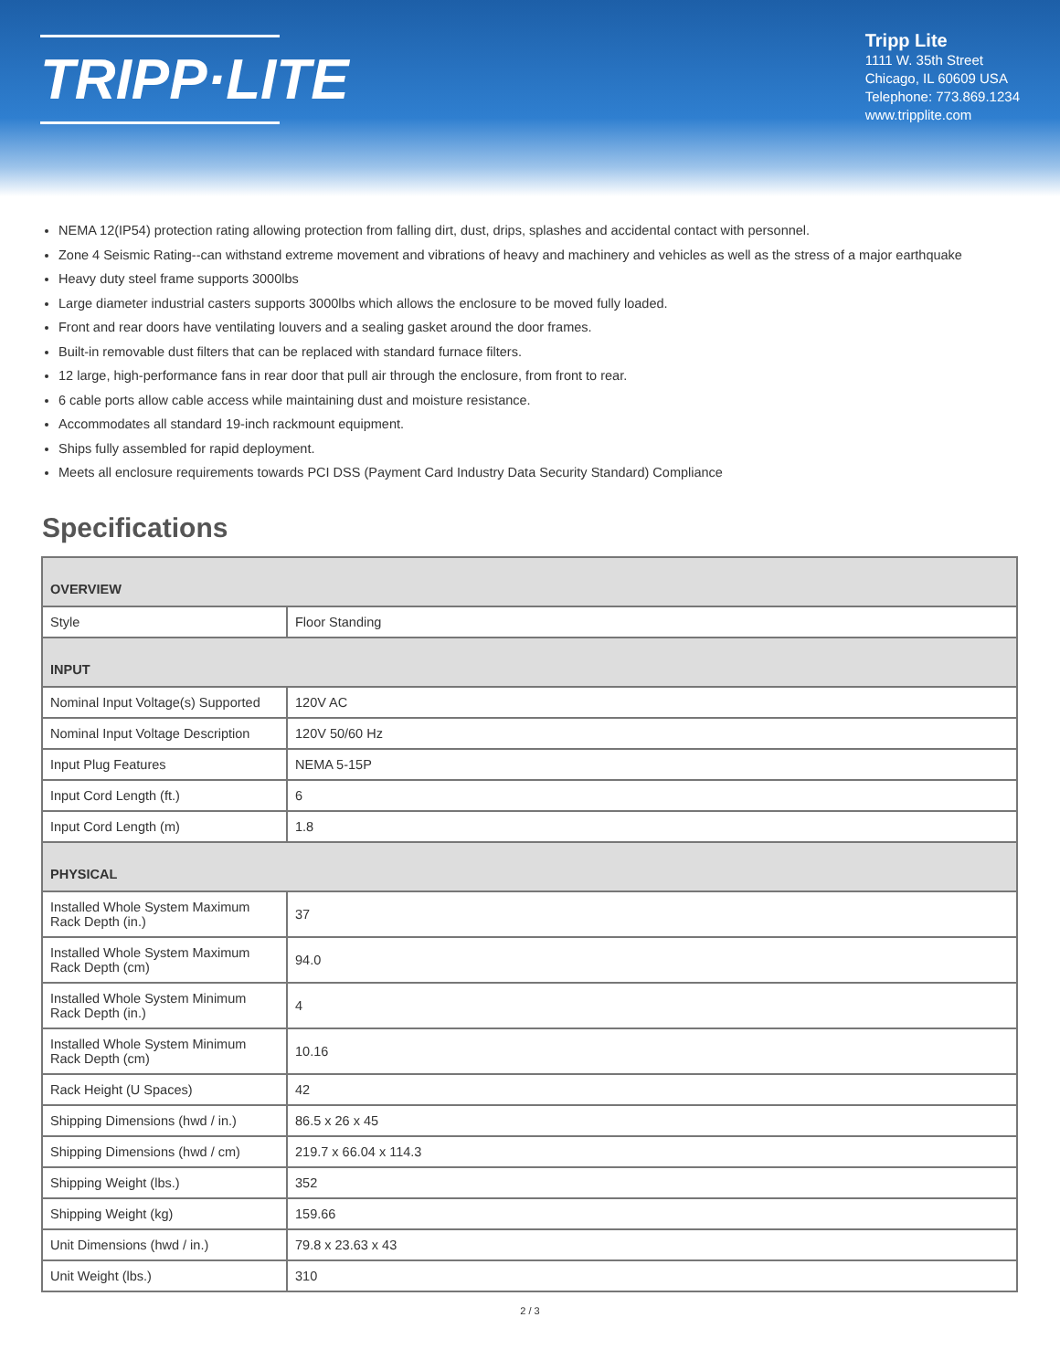TRIPP·LITE
Tripp Lite
1111 W. 35th Street
Chicago, IL 60609 USA
Telephone: 773.869.1234
www.tripplite.com
NEMA 12(IP54) protection rating allowing protection from falling dirt, dust, drips, splashes and accidental contact with personnel.
Zone 4 Seismic Rating--can withstand extreme movement and vibrations of heavy and machinery and vehicles as well as the stress of a major earthquake
Heavy duty steel frame supports 3000lbs
Large diameter industrial casters supports 3000lbs which allows the enclosure to be moved fully loaded.
Front and rear doors have ventilating louvers and a sealing gasket around the door frames.
Built-in removable dust filters that can be replaced with standard furnace filters.
12 large, high-performance fans in rear door that pull air through the enclosure, from front to rear.
6 cable ports allow cable access while maintaining dust and moisture resistance.
Accommodates all standard 19-inch rackmount equipment.
Ships fully assembled for rapid deployment.
Meets all enclosure requirements towards PCI DSS (Payment Card Industry Data Security Standard) Compliance
Specifications
| OVERVIEW | |
| --- | --- |
| Style | Floor Standing |
| INPUT | |
| Nominal Input Voltage(s) Supported | 120V AC |
| Nominal Input Voltage Description | 120V 50/60 Hz |
| Input Plug Features | NEMA 5-15P |
| Input Cord Length (ft.) | 6 |
| Input Cord Length (m) | 1.8 |
| PHYSICAL | |
| Installed Whole System Maximum Rack Depth (in.) | 37 |
| Installed Whole System Maximum Rack Depth (cm) | 94.0 |
| Installed Whole System Minimum Rack Depth (in.) | 4 |
| Installed Whole System Minimum Rack Depth (cm) | 10.16 |
| Rack Height (U Spaces) | 42 |
| Shipping Dimensions (hwd / in.) | 86.5 x 26 x 45 |
| Shipping Dimensions (hwd / cm) | 219.7 x 66.04 x 114.3 |
| Shipping Weight (lbs.) | 352 |
| Shipping Weight (kg) | 159.66 |
| Unit Dimensions (hwd / in.) | 79.8 x 23.63 x 43 |
| Unit Weight (lbs.) | 310 |
2 / 3